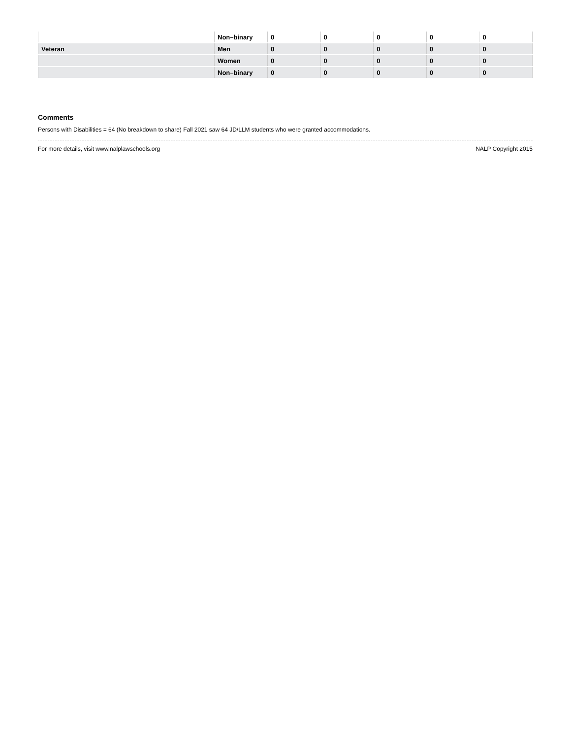| | Non–binary | 0 | 0 | 0 | 0 | 0 |
| Veteran | Men | 0 | 0 | 0 | 0 | 0 |
| | Women | 0 | 0 | 0 | 0 | 0 |
| | Non–binary | 0 | 0 | 0 | 0 | 0 |
Comments
Persons with Disabilities = 64 (No breakdown to share) Fall 2021 saw 64 JD/LLM students who were granted accommodations.
For more details, visit www.nalplawschools.org NALP Copyright 2015